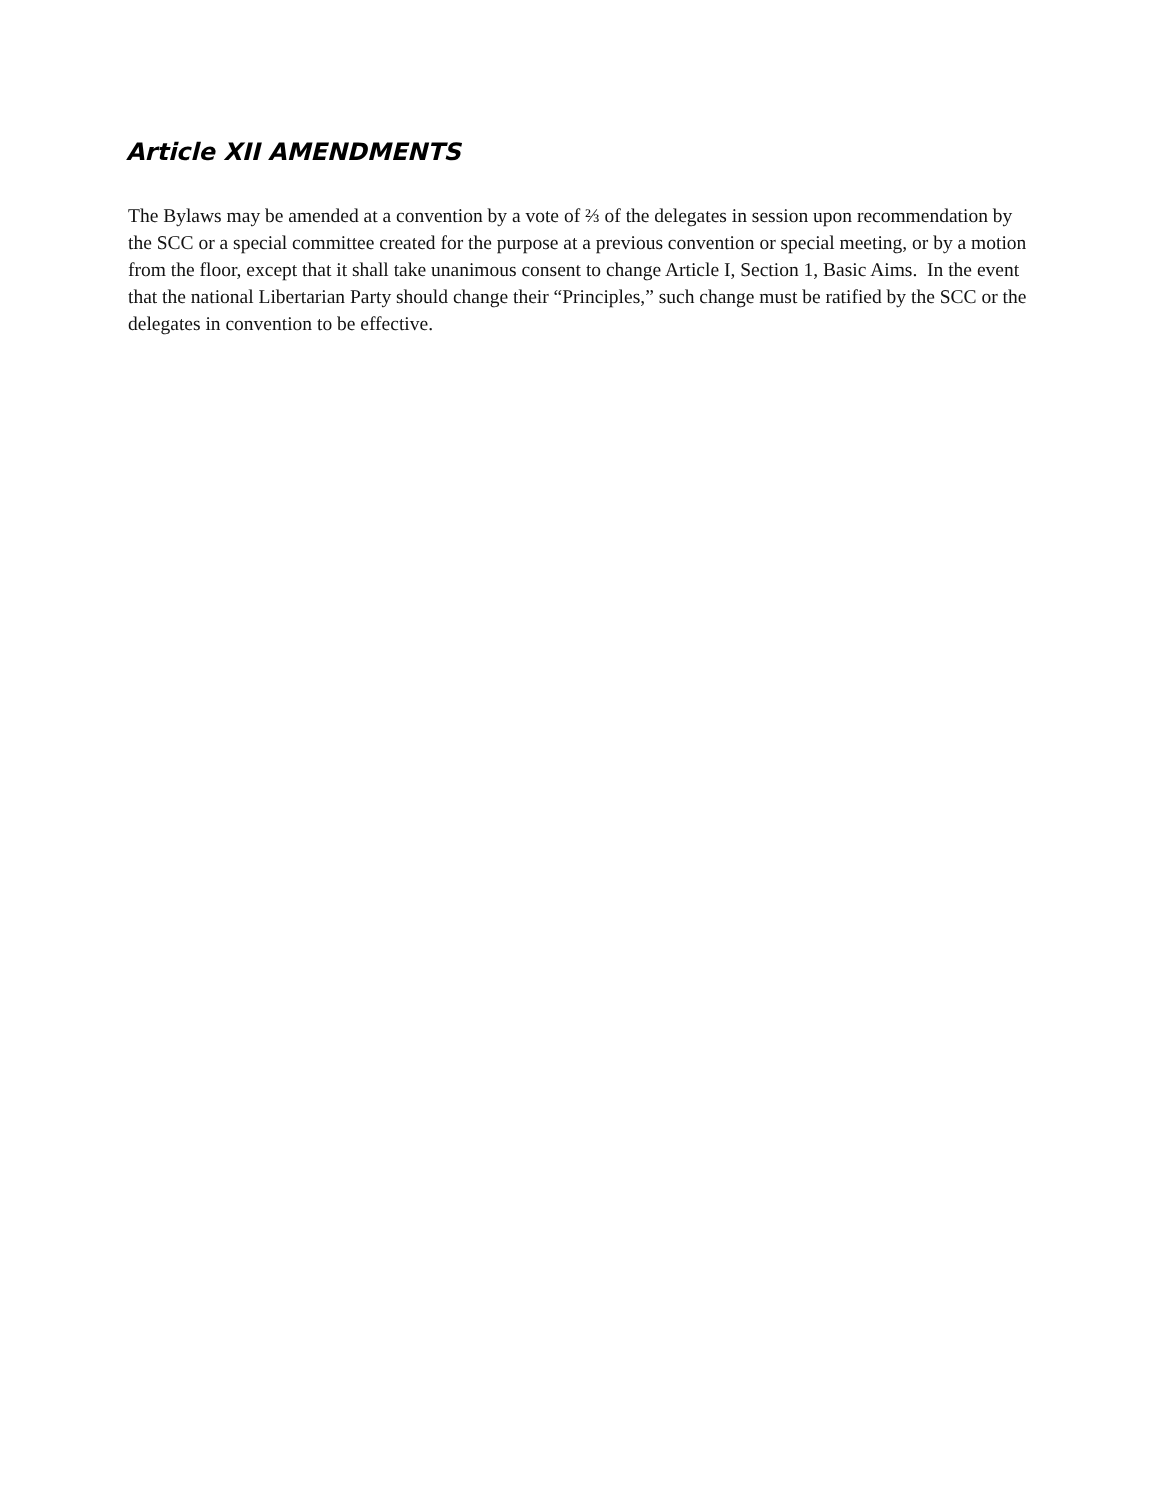Article XII AMENDMENTS
The Bylaws may be amended at a convention by a vote of ⅔ of the delegates in session upon recommendation by the SCC or a special committee created for the purpose at a previous convention or special meeting, or by a motion from the floor, except that it shall take unanimous consent to change Article I, Section 1, Basic Aims. In the event that the national Libertarian Party should change their “Principles,” such change must be ratified by the SCC or the delegates in convention to be effective.